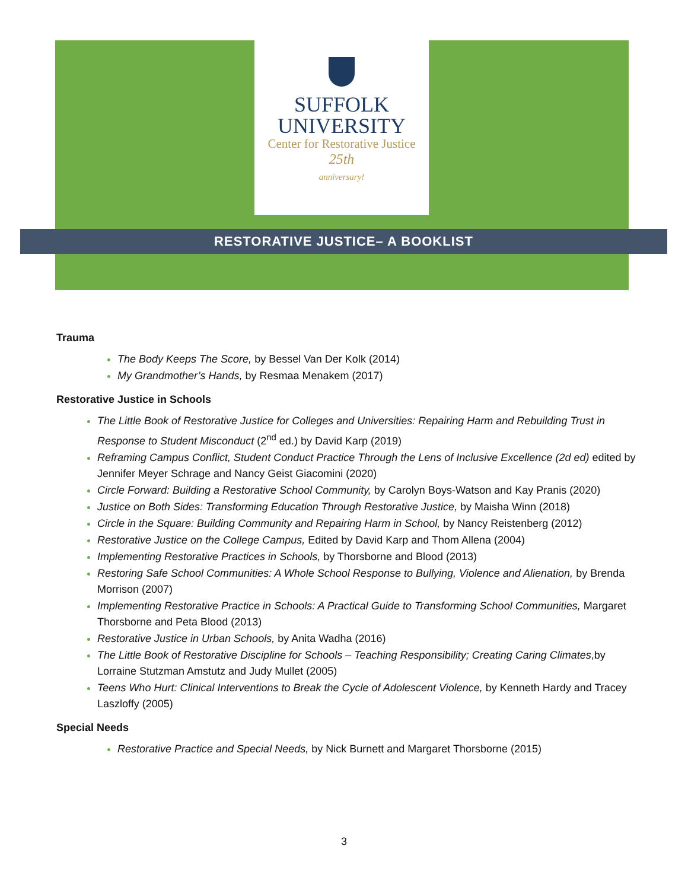SUFFOLK
UNIVERSITY
Center for Restorative Justice
25th
anniversary!
RESTORATIVE JUSTICE– A BOOKLIST
Trauma
The Body Keeps The Score, by Bessel Van Der Kolk (2014)
My Grandmother’s Hands, by Resmaa Menakem (2017)
Restorative Justice in Schools
The Little Book of Restorative Justice for Colleges and Universities: Repairing Harm and Rebuilding Trust in Response to Student Misconduct (2<sup>nd</sup> ed.) by David Karp (2019)
Reframing Campus Conflict, Student Conduct Practice Through the Lens of Inclusive Excellence (2d ed) edited by Jennifer Meyer Schrage and Nancy Geist Giacomini (2020)
Circle Forward: Building a Restorative School Community, by Carolyn Boys-Watson and Kay Pranis (2020)
Justice on Both Sides: Transforming Education Through Restorative Justice, by Maisha Winn (2018)
Circle in the Square: Building Community and Repairing Harm in School, by Nancy Reistenberg (2012)
Restorative Justice on the College Campus, Edited by David Karp and Thom Allena (2004)
Implementing Restorative Practices in Schools, by Thorsborne and Blood (2013)
Restoring Safe School Communities: A Whole School Response to Bullying, Violence and Alienation, by Brenda Morrison (2007)
Implementing Restorative Practice in Schools: A Practical Guide to Transforming School Communities, Margaret Thorsborne and Peta Blood (2013)
Restorative Justice in Urban Schools, by Anita Wadha (2016)
The Little Book of Restorative Discipline for Schools – Teaching Responsibility; Creating Caring Climates,by Lorraine Stutzman Amstutz and Judy Mullet (2005)
Teens Who Hurt: Clinical Interventions to Break the Cycle of Adolescent Violence, by Kenneth Hardy and Tracey Laszloffy (2005)
Special Needs
Restorative Practice and Special Needs, by Nick Burnett and Margaret Thorsborne (2015)
3